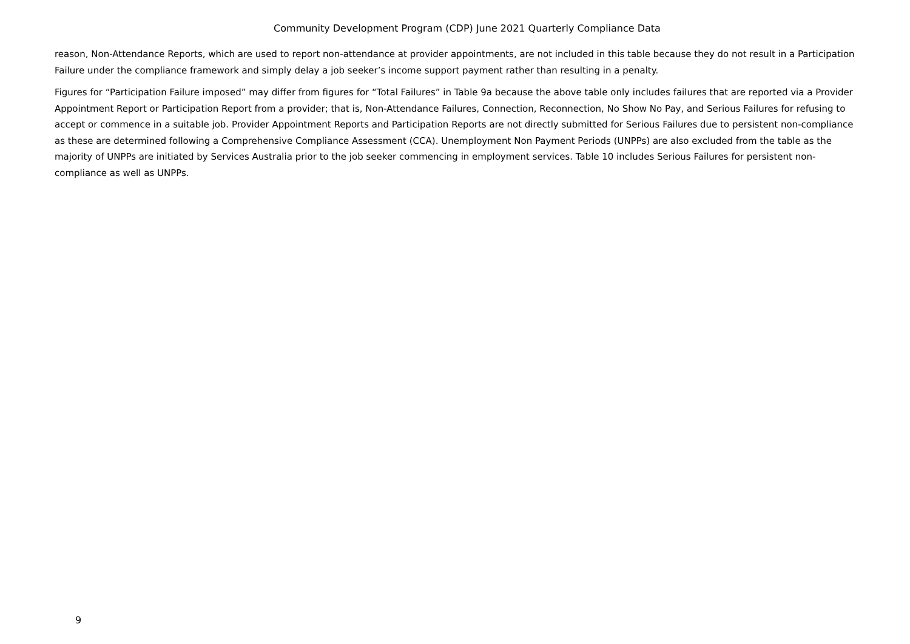Community Development Program (CDP) June 2021 Quarterly Compliance Data
reason, Non-Attendance Reports, which are used to report non-attendance at provider appointments, are not included in this table because they do not result in a Participation Failure under the compliance framework and simply delay a job seeker’s income support payment rather than resulting in a penalty.
Figures for “Participation Failure imposed” may differ from figures for “Total Failures” in Table 9a because the above table only includes failures that are reported via a Provider Appointment Report or Participation Report from a provider; that is, Non-Attendance Failures, Connection, Reconnection, No Show No Pay, and Serious Failures for refusing to accept or commence in a suitable job. Provider Appointment Reports and Participation Reports are not directly submitted for Serious Failures due to persistent non-compliance as these are determined following a Comprehensive Compliance Assessment (CCA). Unemployment Non Payment Periods (UNPPs) are also excluded from the table as the majority of UNPPs are initiated by Services Australia prior to the job seeker commencing in employment services. Table 10 includes Serious Failures for persistent non-compliance as well as UNPPs.
9